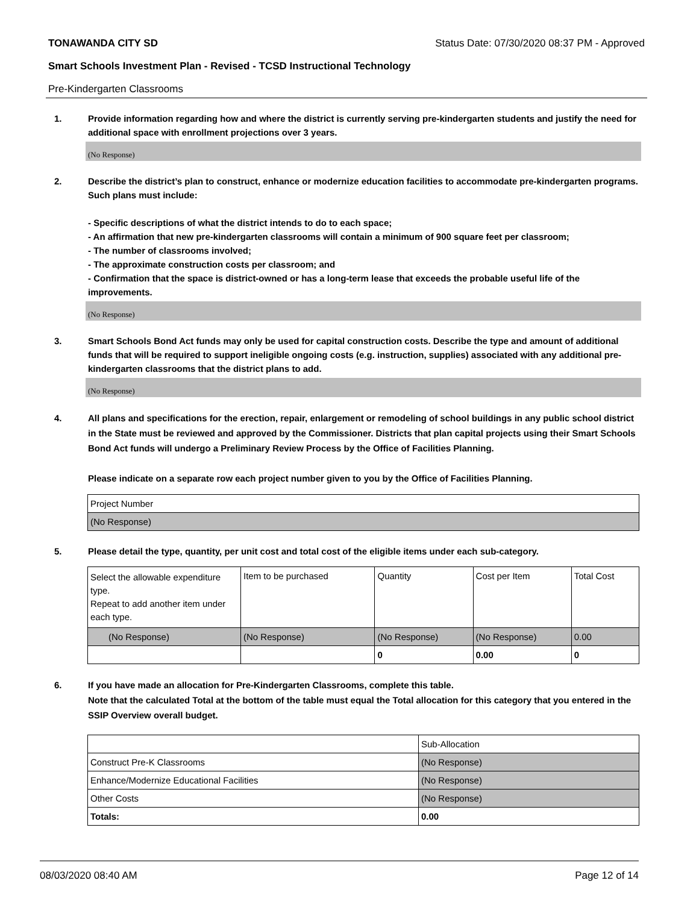TONAWANDA CITY SD Status Date: 07/30/2020 08:37 PM - Approved
Smart Schools Investment Plan - Revised - TCSD Instructional Technology
Pre-Kindergarten Classrooms
1. Provide information regarding how and where the district is currently serving pre-kindergarten students and justify the need for additional space with enrollment projections over 3 years.
(No Response)
2. Describe the district’s plan to construct, enhance or modernize education facilities to accommodate pre-kindergarten programs. Such plans must include:
- Specific descriptions of what the district intends to do to each space;
- An affirmation that new pre-kindergarten classrooms will contain a minimum of 900 square feet per classroom;
- The number of classrooms involved;
- The approximate construction costs per classroom; and
- Confirmation that the space is district-owned or has a long-term lease that exceeds the probable useful life of the improvements.
(No Response)
3. Smart Schools Bond Act funds may only be used for capital construction costs. Describe the type and amount of additional funds that will be required to support ineligible ongoing costs (e.g. instruction, supplies) associated with any additional pre-kindergarten classrooms that the district plans to add.
(No Response)
4. All plans and specifications for the erection, repair, enlargement or remodeling of school buildings in any public school district in the State must be reviewed and approved by the Commissioner. Districts that plan capital projects using their Smart Schools Bond Act funds will undergo a Preliminary Review Process by the Office of Facilities Planning.
Please indicate on a separate row each project number given to you by the Office of Facilities Planning.
| Project Number |
| (No Response) |
5. Please detail the type, quantity, per unit cost and total cost of the eligible items under each sub-category.
| Select the allowable expenditure type. Repeat to add another item under each type. | Item to be purchased | Quantity | Cost per Item | Total Cost |
| (No Response) | (No Response) | (No Response) | (No Response) | 0.00 |
| | | 0 | 0.00 | 0 |
6. If you have made an allocation for Pre-Kindergarten Classrooms, complete this table.
Note that the calculated Total at the bottom of the table must equal the Total allocation for this category that you entered in the SSIP Overview overall budget.
| | Sub-Allocation |
| Construct Pre-K Classrooms | (No Response) |
| Enhance/Modernize Educational Facilities | (No Response) |
| Other Costs | (No Response) |
| Totals: | 0.00 |
08/03/2020 08:40 AM Page 12 of 14